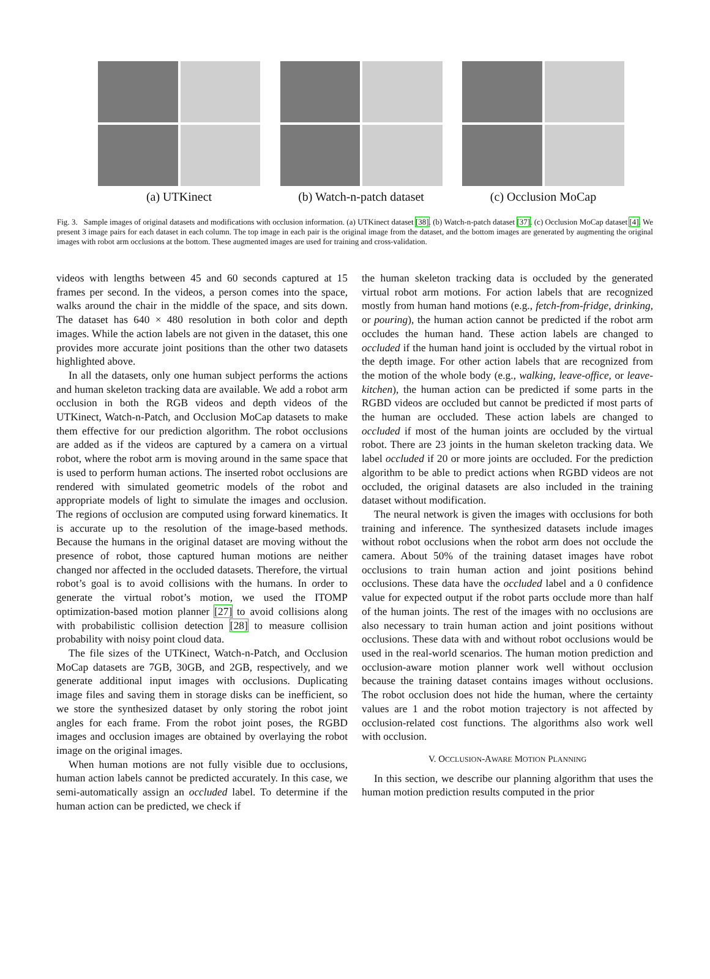(a) UTKinect (b) Watch-n-patch dataset (c) Occlusion MoCap
Fig. 3. Sample images of original datasets and modifications with occlusion information. (a) UTKinect dataset [38]. (b) Watch-n-patch dataset [37]. (c) Occlusion MoCap dataset [4]. We present 3 image pairs for each dataset in each column. The top image in each pair is the original image from the dataset, and the bottom images are generated by augmenting the original images with robot arm occlusions at the bottom. These augmented images are used for training and cross-validation.
videos with lengths between 45 and 60 seconds captured at 15 frames per second. In the videos, a person comes into the space, walks around the chair in the middle of the space, and sits down. The dataset has 640 × 480 resolution in both color and depth images. While the action labels are not given in the dataset, this one provides more accurate joint positions than the other two datasets highlighted above.
In all the datasets, only one human subject performs the actions and human skeleton tracking data are available. We add a robot arm occlusion in both the RGB videos and depth videos of the UTKinect, Watch-n-Patch, and Occlusion MoCap datasets to make them effective for our prediction algorithm. The robot occlusions are added as if the videos are captured by a camera on a virtual robot, where the robot arm is moving around in the same space that is used to perform human actions. The inserted robot occlusions are rendered with simulated geometric models of the robot and appropriate models of light to simulate the images and occlusion. The regions of occlusion are computed using forward kinematics. It is accurate up to the resolution of the image-based methods. Because the humans in the original dataset are moving without the presence of robot, those captured human motions are neither changed nor affected in the occluded datasets. Therefore, the virtual robot’s goal is to avoid collisions with the humans. In order to generate the virtual robot’s motion, we used the ITOMP optimization-based motion planner [27] to avoid collisions along with probabilistic collision detection [28] to measure collision probability with noisy point cloud data.
The file sizes of the UTKinect, Watch-n-Patch, and Occlusion MoCap datasets are 7GB, 30GB, and 2GB, respectively, and we generate additional input images with occlusions. Duplicating image files and saving them in storage disks can be inefficient, so we store the synthesized dataset by only storing the robot joint angles for each frame. From the robot joint poses, the RGBD images and occlusion images are obtained by overlaying the robot image on the original images.
When human motions are not fully visible due to occlusions, human action labels cannot be predicted accurately. In this case, we semi-automatically assign an occluded label. To determine if the human action can be predicted, we check if
the human skeleton tracking data is occluded by the generated virtual robot arm motions. For action labels that are recognized mostly from human hand motions (e.g., fetch-from-fridge, drinking, or pouring), the human action cannot be predicted if the robot arm occludes the human hand. These action labels are changed to occluded if the human hand joint is occluded by the virtual robot in the depth image. For other action labels that are recognized from the motion of the whole body (e.g., walking, leave-office, or leave-kitchen), the human action can be predicted if some parts in the RGBD videos are occluded but cannot be predicted if most parts of the human are occluded. These action labels are changed to occluded if most of the human joints are occluded by the virtual robot. There are 23 joints in the human skeleton tracking data. We label occluded if 20 or more joints are occluded. For the prediction algorithm to be able to predict actions when RGBD videos are not occluded, the original datasets are also included in the training dataset without modification.
The neural network is given the images with occlusions for both training and inference. The synthesized datasets include images without robot occlusions when the robot arm does not occlude the camera. About 50% of the training dataset images have robot occlusions to train human action and joint positions behind occlusions. These data have the occluded label and a 0 confidence value for expected output if the robot parts occlude more than half of the human joints. The rest of the images with no occlusions are also necessary to train human action and joint positions without occlusions. These data with and without robot occlusions would be used in the real-world scenarios. The human motion prediction and occlusion-aware motion planner work well without occlusion because the training dataset contains images without occlusions. The robot occlusion does not hide the human, where the certainty values are 1 and the robot motion trajectory is not affected by occlusion-related cost functions. The algorithms also work well with occlusion.
V. OCCLUSION-AWARE MOTION PLANNING
In this section, we describe our planning algorithm that uses the human motion prediction results computed in the prior